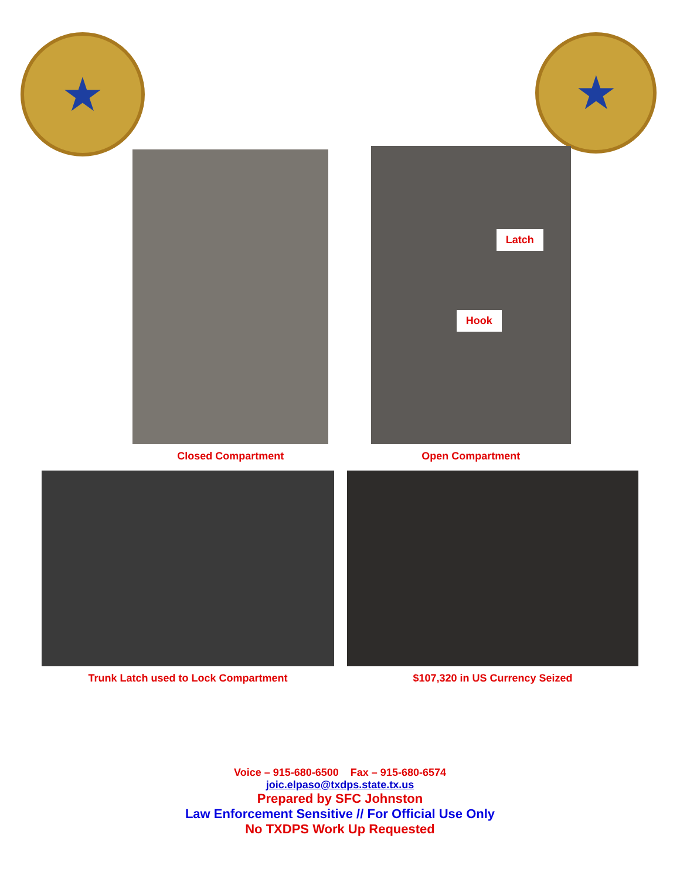★
★
Closed Compartment
Latch
Hook
Open Compartment
Trunk Latch used to Lock Compartment
$107,320 in US Currency Seized
Voice – 915-680-6500 Fax – 915-680-6574
joic.elpaso@txdps.state.tx.us
Prepared by SFC Johnston
Law Enforcement Sensitive // For Official Use Only
No TXDPS Work Up Requested